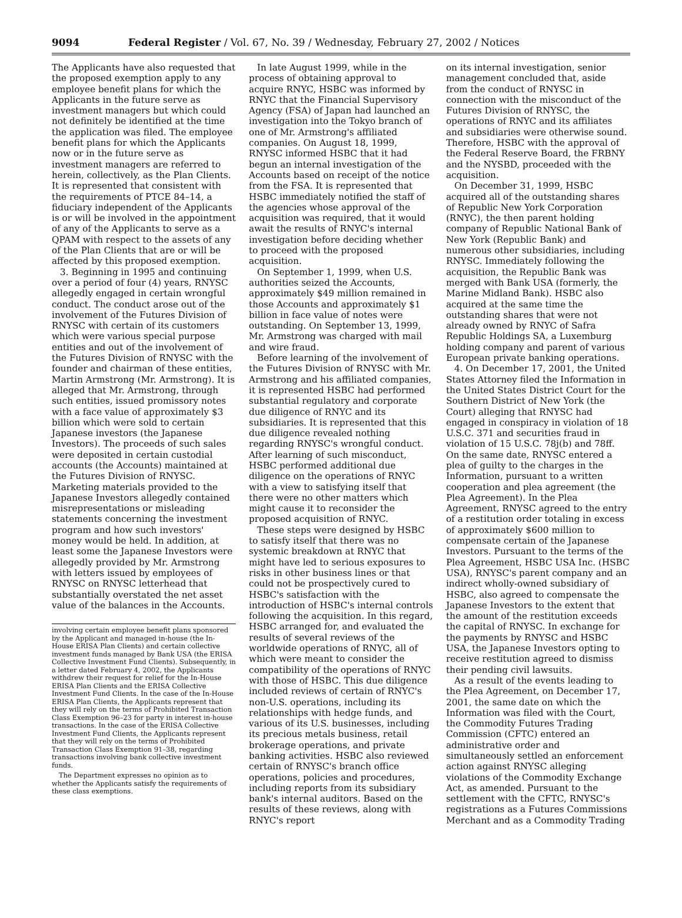9094 Federal Register / Vol. 67, No. 39 / Wednesday, February 27, 2002 / Notices
The Applicants have also requested that the proposed exemption apply to any employee benefit plans for which the Applicants in the future serve as investment managers but which could not definitely be identified at the time the application was filed. The employee benefit plans for which the Applicants now or in the future serve as investment managers are referred to herein, collectively, as the Plan Clients. It is represented that consistent with the requirements of PTCE 84–14, a fiduciary independent of the Applicants is or will be involved in the appointment of any of the Applicants to serve as a QPAM with respect to the assets of any of the Plan Clients that are or will be affected by this proposed exemption.
3. Beginning in 1995 and continuing over a period of four (4) years, RNYSC allegedly engaged in certain wrongful conduct. The conduct arose out of the involvement of the Futures Division of RNYSC with certain of its customers which were various special purpose entities and out of the involvement of the Futures Division of RNYSC with the founder and chairman of these entities, Martin Armstrong (Mr. Armstrong). It is alleged that Mr. Armstrong, through such entities, issued promissory notes with a face value of approximately $3 billion which were sold to certain Japanese investors (the Japanese Investors). The proceeds of such sales were deposited in certain custodial accounts (the Accounts) maintained at the Futures Division of RNYSC. Marketing materials provided to the Japanese Investors allegedly contained misrepresentations or misleading statements concerning the investment program and how such investors' money would be held. In addition, at least some the Japanese Investors were allegedly provided by Mr. Armstrong with letters issued by employees of RNYSC on RNYSC letterhead that substantially overstated the net asset value of the balances in the Accounts.
involving certain employee benefit plans sponsored by the Applicant and managed in-house (the In-House ERISA Plan Clients) and certain collective investment funds managed by Bank USA (the ERISA Collective Investment Fund Clients). Subsequently, in a letter dated February 4, 2002, the Applicants withdrew their request for relief for the In-House ERISA Plan Clients and the ERISA Collective Investment Fund Clients. In the case of the In-House ERISA Plan Clients, the Applicants represent that they will rely on the terms of Prohibited Transaction Class Exemption 96–23 for party in interest in-house transactions. In the case of the ERISA Collective Investment Fund Clients, the Applicants represent that they will rely on the terms of Prohibited Transaction Class Exemption 91–38, regarding transactions involving bank collective investment funds.
The Department expresses no opinion as to whether the Applicants satisfy the requirements of these class exemptions.
In late August 1999, while in the process of obtaining approval to acquire RNYC, HSBC was informed by RNYC that the Financial Supervisory Agency (FSA) of Japan had launched an investigation into the Tokyo branch of one of Mr. Armstrong's affiliated companies. On August 18, 1999, RNYSC informed HSBC that it had begun an internal investigation of the Accounts based on receipt of the notice from the FSA. It is represented that HSBC immediately notified the staff of the agencies whose approval of the acquisition was required, that it would await the results of RNYC's internal investigation before deciding whether to proceed with the proposed acquisition.
On September 1, 1999, when U.S. authorities seized the Accounts, approximately $49 million remained in those Accounts and approximately $1 billion in face value of notes were outstanding. On September 13, 1999, Mr. Armstrong was charged with mail and wire fraud.
Before learning of the involvement of the Futures Division of RNYSC with Mr. Armstrong and his affiliated companies, it is represented HSBC had performed substantial regulatory and corporate due diligence of RNYC and its subsidiaries. It is represented that this due diligence revealed nothing regarding RNYSC's wrongful conduct. After learning of such misconduct, HSBC performed additional due diligence on the operations of RNYC with a view to satisfying itself that there were no other matters which might cause it to reconsider the proposed acquisition of RNYC.
These steps were designed by HSBC to satisfy itself that there was no systemic breakdown at RNYC that might have led to serious exposures to risks in other business lines or that could not be prospectively cured to HSBC's satisfaction with the introduction of HSBC's internal controls following the acquisition. In this regard, HSBC arranged for, and evaluated the results of several reviews of the worldwide operations of RNYC, all of which were meant to consider the compatibility of the operations of RNYC with those of HSBC. This due diligence included reviews of certain of RNYC's non-U.S. operations, including its relationships with hedge funds, and various of its U.S. businesses, including its precious metals business, retail brokerage operations, and private banking activities. HSBC also reviewed certain of RNYSC's branch office operations, policies and procedures, including reports from its subsidiary bank's internal auditors. Based on the results of these reviews, along with RNYC's report
on its internal investigation, senior management concluded that, aside from the conduct of RNYSC in connection with the misconduct of the Futures Division of RNYSC, the operations of RNYC and its affiliates and subsidiaries were otherwise sound. Therefore, HSBC with the approval of the Federal Reserve Board, the FRBNY and the NYSBD, proceeded with the acquisition.
On December 31, 1999, HSBC acquired all of the outstanding shares of Republic New York Corporation (RNYC), the then parent holding company of Republic National Bank of New York (Republic Bank) and numerous other subsidiaries, including RNYSC. Immediately following the acquisition, the Republic Bank was merged with Bank USA (formerly, the Marine Midland Bank). HSBC also acquired at the same time the outstanding shares that were not already owned by RNYC of Safra Republic Holdings SA, a Luxemburg holding company and parent of various European private banking operations.
4. On December 17, 2001, the United States Attorney filed the Information in the United States District Court for the Southern District of New York (the Court) alleging that RNYSC had engaged in conspiracy in violation of 18 U.S.C. 371 and securities fraud in violation of 15 U.S.C. 78j(b) and 78ff. On the same date, RNYSC entered a plea of guilty to the charges in the Information, pursuant to a written cooperation and plea agreement (the Plea Agreement). In the Plea Agreement, RNYSC agreed to the entry of a restitution order totaling in excess of approximately $600 million to compensate certain of the Japanese Investors. Pursuant to the terms of the Plea Agreement, HSBC USA Inc. (HSBC USA), RNYSC's parent company and an indirect wholly-owned subsidiary of HSBC, also agreed to compensate the Japanese Investors to the extent that the amount of the restitution exceeds the capital of RNYSC. In exchange for the payments by RNYSC and HSBC USA, the Japanese Investors opting to receive restitution agreed to dismiss their pending civil lawsuits.
As a result of the events leading to the Plea Agreement, on December 17, 2001, the same date on which the Information was filed with the Court, the Commodity Futures Trading Commission (CFTC) entered an administrative order and simultaneously settled an enforcement action against RNYSC alleging violations of the Commodity Exchange Act, as amended. Pursuant to the settlement with the CFTC, RNYSC's registrations as a Futures Commissions Merchant and as a Commodity Trading